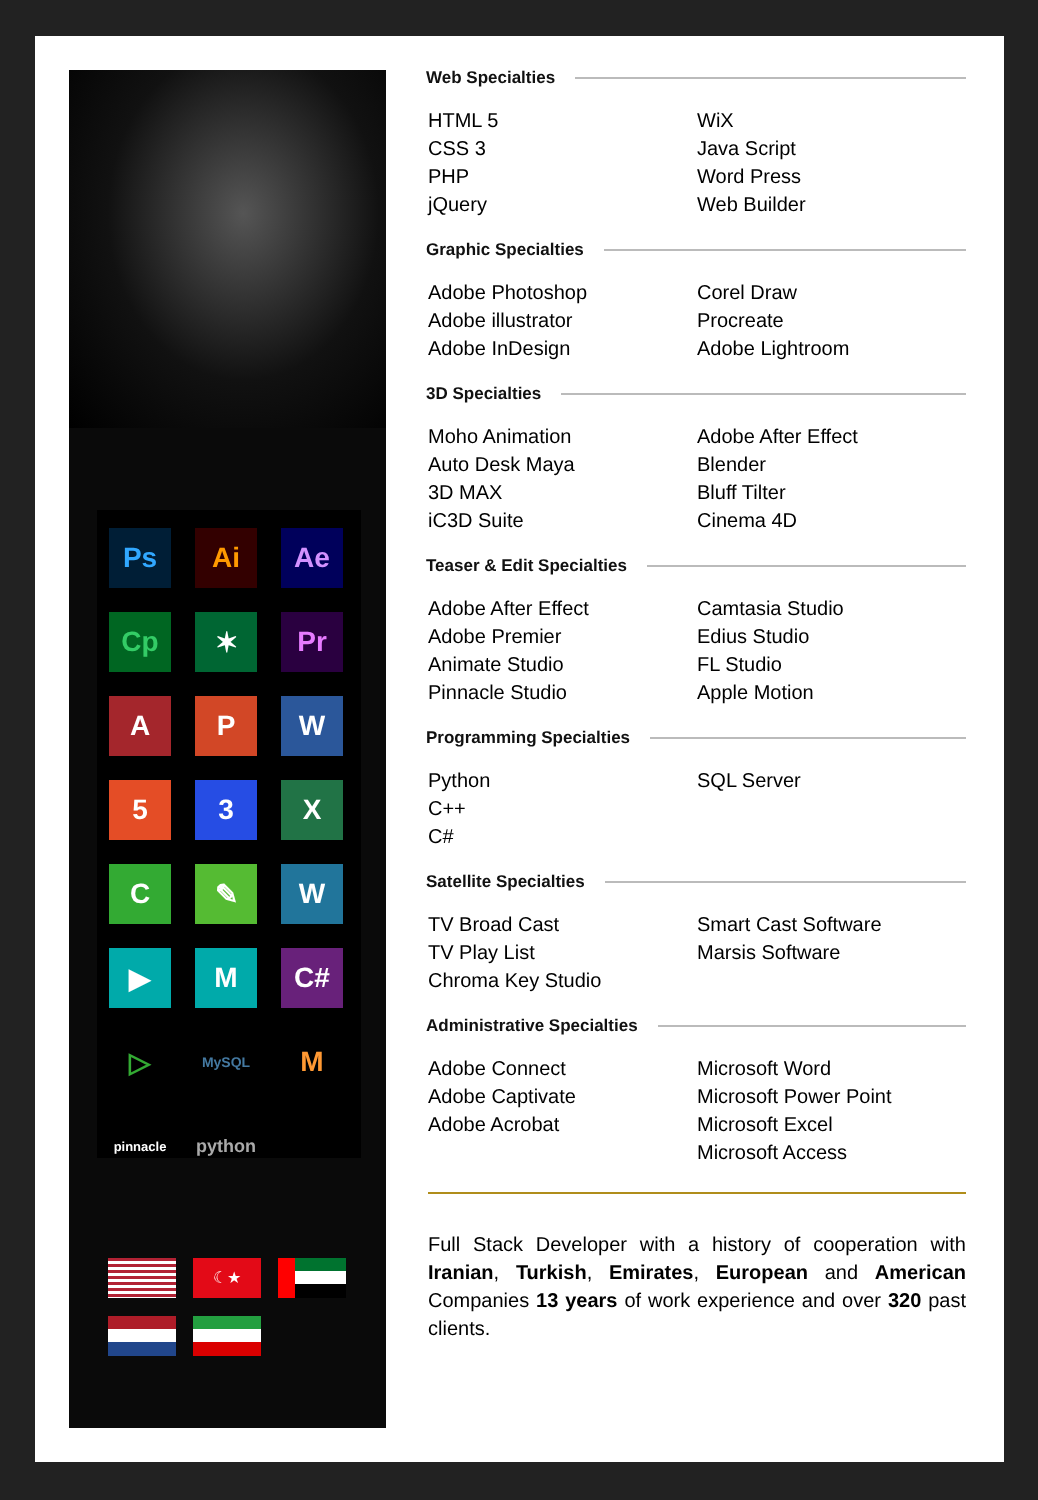Ps
Ai
Ae
Cp
✶
Pr
A
P
W
5
3
X
C
✎
W
▶
M
C#
▷
MySQL
M
pinnacle
python
☾★
Web Specialties
HTML 5
CSS 3
PHP
jQuery
WiX
Java Script
Word Press
Web Builder
Graphic Specialties
Adobe Photoshop
Adobe illustrator
Adobe InDesign
Corel Draw
Procreate
Adobe Lightroom
3D Specialties
Moho Animation
Auto Desk Maya
3D MAX
iC3D Suite
Adobe After Effect
Blender
Bluff Tilter
Cinema 4D
Teaser & Edit Specialties
Adobe After Effect
Adobe Premier
Animate Studio
Pinnacle Studio
Camtasia Studio
Edius Studio
FL Studio
Apple Motion
Programming Specialties
Python
C++
C#
SQL Server
Satellite Specialties
TV Broad Cast
TV Play List
Chroma Key Studio
Smart Cast Software
Marsis Software
Administrative Specialties
Adobe Connect
Adobe Captivate
Adobe Acrobat
Microsoft Word
Microsoft Power Point
Microsoft Excel
Microsoft Access
Full Stack Developer with a history of cooperation with Iranian, Turkish, Emirates, European and American Companies 13 years of work experience and over 320 past clients.